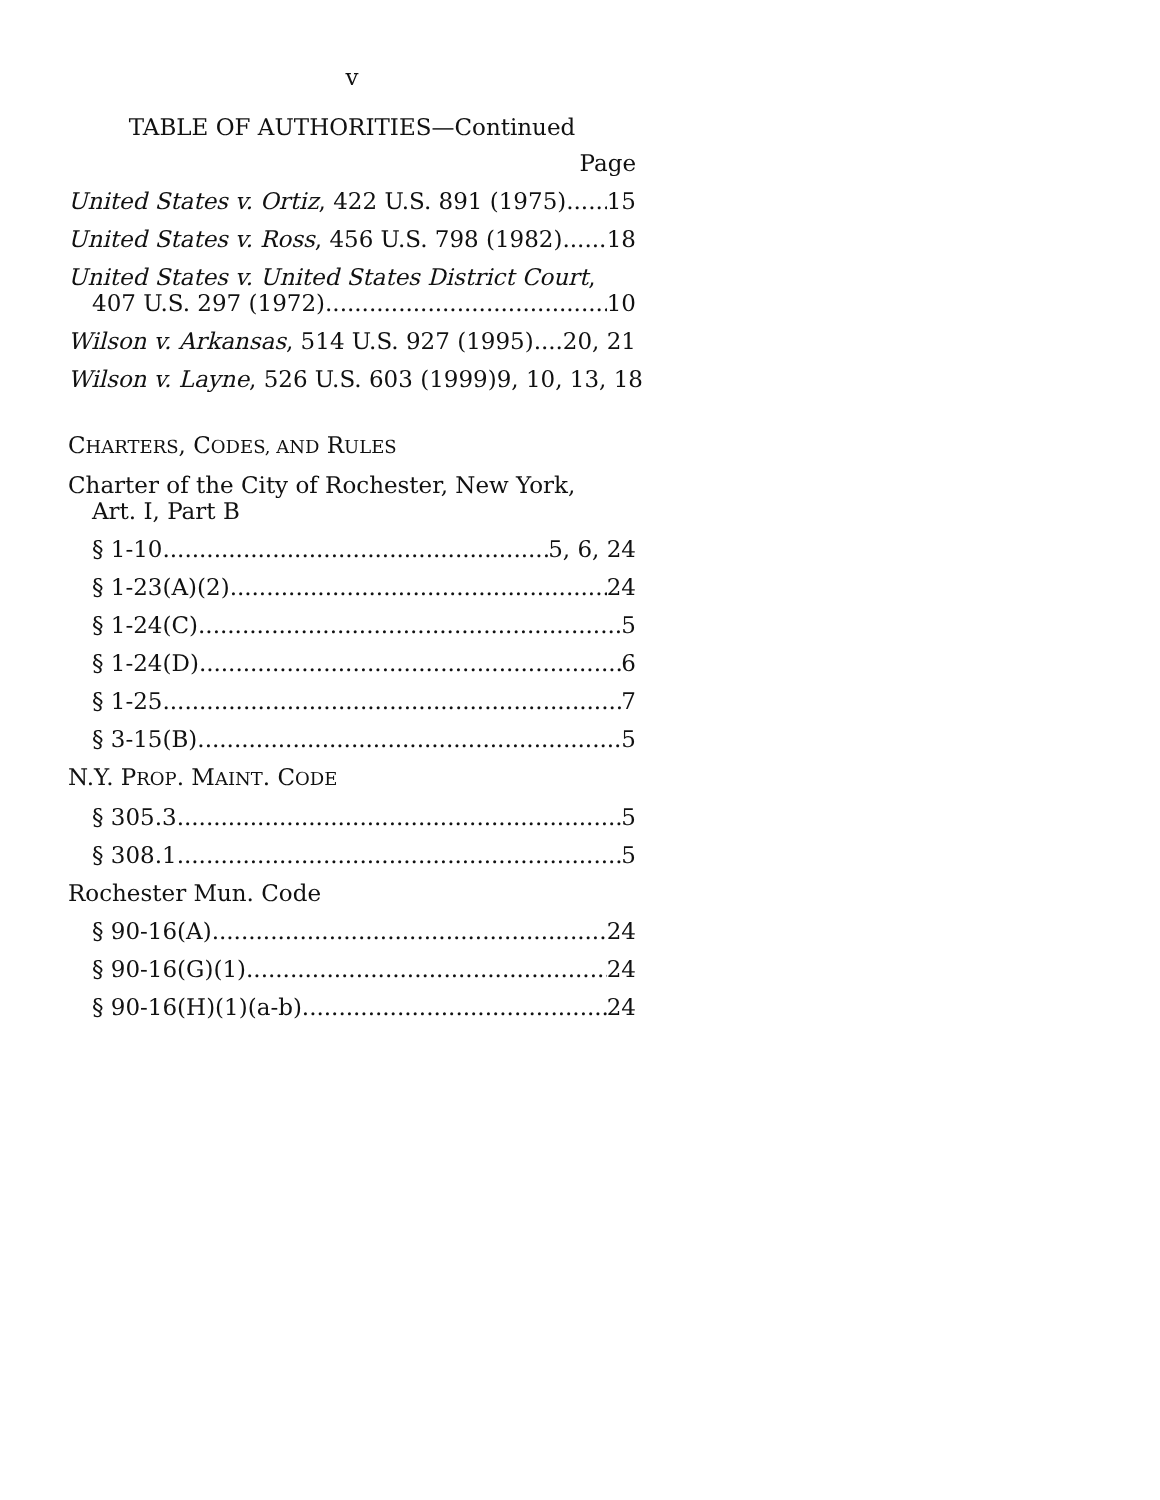v
TABLE OF AUTHORITIES—Continued
Page
United States v. Ortiz, 422 U.S. 891 (1975) 15
United States v. Ross, 456 U.S. 798 (1982) 18
United States v. United States District Court,
407 U.S. 297 (1972) 10
Wilson v. Arkansas, 514 U.S. 927 (1995) 20, 21
Wilson v. Layne, 526 U.S. 603 (1999) 9, 10, 13, 18
CHARTERS, CODES, AND RULES
Charter of the City of Rochester, New York,
Art. I, Part B
§ 1-10 5, 6, 24
§ 1-23(A)(2) 24
§ 1-24(C) 5
§ 1-24(D) 6
§ 1-25 7
§ 3-15(B) 5
N.Y. PROP. MAINT. CODE
§ 305.3 5
§ 308.1 5
Rochester Mun. Code
§ 90-16(A) 24
§ 90-16(G)(1) 24
§ 90-16(H)(1)(a-b) 24